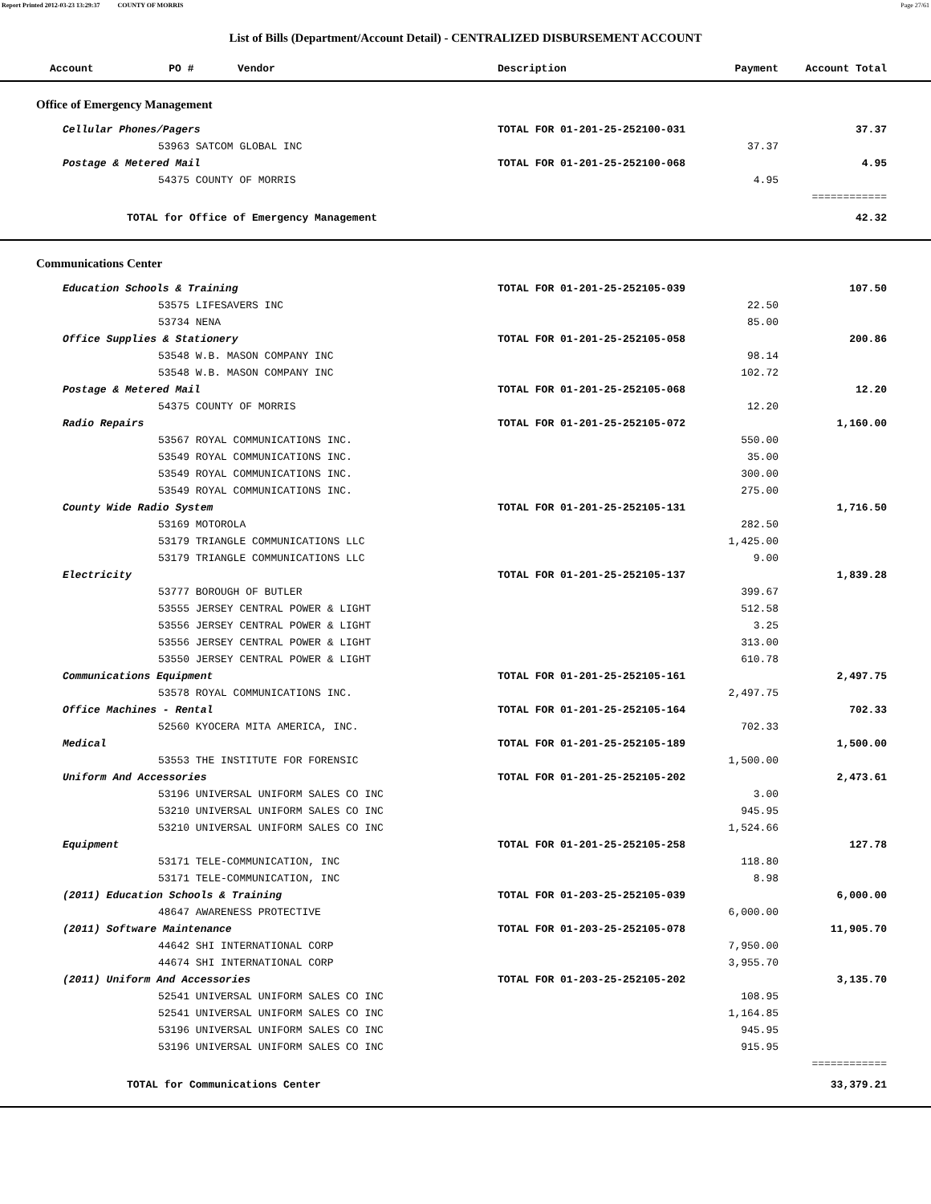Report Printed 2012-03-23 13:29:37 COUNTY OF MORRIS Page 27/61
List of Bills (Department/Account Detail) - CENTRALIZED DISBURSEMENT ACCOUNT
| Account PO # Vendor | Description | Payment | Account Total | |
| --- | --- | --- | --- | --- |
| Office of Emergency Management | | | | |
| Cellular Phones/Pagers | TOTAL FOR 01-201-25-252100-031 | | 37.37 | |
| 53963 SATCOM GLOBAL INC | | 37.37 | | |
| Postage & Metered Mail | TOTAL FOR 01-201-25-252100-068 | | 4.95 | |
| 54375 COUNTY OF MORRIS | | 4.95 | | |
| | | | ============ | |
| TOTAL for Office of Emergency Management | | | 42.32 | |
| Communications Center | | | | |
| Education Schools & Training | TOTAL FOR 01-201-25-252105-039 | | 107.50 | |
| 53575 LIFESAVERS INC | | 22.50 | | |
| 53734 NENA | | 85.00 | | |
| Office Supplies & Stationery | TOTAL FOR 01-201-25-252105-058 | | 200.86 | |
| 53548 W.B. MASON COMPANY INC | | 98.14 | | |
| 53548 W.B. MASON COMPANY INC | | 102.72 | | |
| Postage & Metered Mail | TOTAL FOR 01-201-25-252105-068 | | 12.20 | |
| 54375 COUNTY OF MORRIS | | 12.20 | | |
| Radio Repairs | TOTAL FOR 01-201-25-252105-072 | | 1,160.00 | |
| 53567 ROYAL COMMUNICATIONS INC. | | 550.00 | | |
| 53549 ROYAL COMMUNICATIONS INC. | | 35.00 | | |
| 53549 ROYAL COMMUNICATIONS INC. | | 300.00 | | |
| 53549 ROYAL COMMUNICATIONS INC. | | 275.00 | | |
| County Wide Radio System | TOTAL FOR 01-201-25-252105-131 | | 1,716.50 | |
| 53169 MOTOROLA | | 282.50 | | |
| 53179 TRIANGLE COMMUNICATIONS LLC | | 1,425.00 | | |
| 53179 TRIANGLE COMMUNICATIONS LLC | | 9.00 | | |
| Electricity | TOTAL FOR 01-201-25-252105-137 | | 1,839.28 | |
| 53777 BOROUGH OF BUTLER | | 399.67 | | |
| 53555 JERSEY CENTRAL POWER & LIGHT | | 512.58 | | |
| 53556 JERSEY CENTRAL POWER & LIGHT | | 3.25 | | |
| 53556 JERSEY CENTRAL POWER & LIGHT | | 313.00 | | |
| 53550 JERSEY CENTRAL POWER & LIGHT | | 610.78 | | |
| Communications Equipment | TOTAL FOR 01-201-25-252105-161 | | 2,497.75 | |
| 53578 ROYAL COMMUNICATIONS INC. | | 2,497.75 | | |
| Office Machines - Rental | TOTAL FOR 01-201-25-252105-164 | | 702.33 | |
| 52560 KYOCERA MITA AMERICA, INC. | | 702.33 | | |
| Medical | TOTAL FOR 01-201-25-252105-189 | | 1,500.00 | |
| 53553 THE INSTITUTE FOR FORENSIC | | 1,500.00 | | |
| Uniform And Accessories | TOTAL FOR 01-201-25-252105-202 | | 2,473.61 | |
| 53196 UNIVERSAL UNIFORM SALES CO INC | | 3.00 | | |
| 53210 UNIVERSAL UNIFORM SALES CO INC | | 945.95 | | |
| 53210 UNIVERSAL UNIFORM SALES CO INC | | 1,524.66 | | |
| Equipment | TOTAL FOR 01-201-25-252105-258 | | 127.78 | |
| 53171 TELE-COMMUNICATION, INC | | 118.80 | | |
| 53171 TELE-COMMUNICATION, INC | | 8.98 | | |
| (2011) Education Schools & Training | TOTAL FOR 01-203-25-252105-039 | | 6,000.00 | |
| 48647 AWARENESS PROTECTIVE | | 6,000.00 | | |
| (2011) Software Maintenance | TOTAL FOR 01-203-25-252105-078 | | 11,905.70 | |
| 44642 SHI INTERNATIONAL CORP | | 7,950.00 | | |
| 44674 SHI INTERNATIONAL CORP | | 3,955.70 | | |
| (2011) Uniform And Accessories | TOTAL FOR 01-203-25-252105-202 | | 3,135.70 | |
| 52541 UNIVERSAL UNIFORM SALES CO INC | | 108.95 | | |
| 52541 UNIVERSAL UNIFORM SALES CO INC | | 1,164.85 | | |
| 53196 UNIVERSAL UNIFORM SALES CO INC | | 945.95 | | |
| 53196 UNIVERSAL UNIFORM SALES CO INC | | 915.95 | | |
| | | | ============ | |
| TOTAL for Communications Center | | | 33,379.21 | |